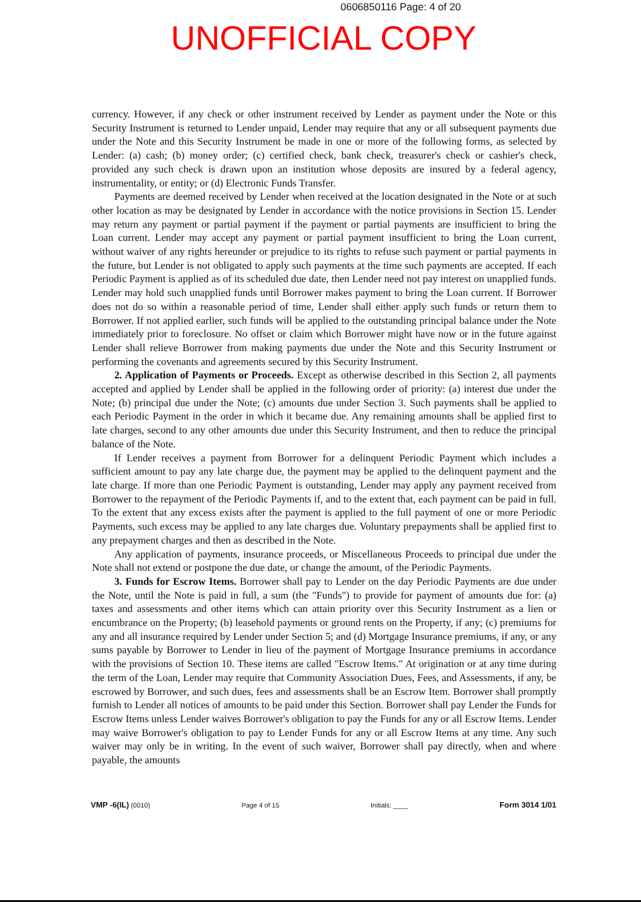0606850116 Page: 4 of 20
UNOFFICIAL COPY
currency. However, if any check or other instrument received by Lender as payment under the Note or this Security Instrument is returned to Lender unpaid, Lender may require that any or all subsequent payments due under the Note and this Security Instrument be made in one or more of the following forms, as selected by Lender: (a) cash; (b) money order; (c) certified check, bank check, treasurer's check or cashier's check, provided any such check is drawn upon an institution whose deposits are insured by a federal agency, instrumentality, or entity; or (d) Electronic Funds Transfer.
Payments are deemed received by Lender when received at the location designated in the Note or at such other location as may be designated by Lender in accordance with the notice provisions in Section 15. Lender may return any payment or partial payment if the payment or partial payments are insufficient to bring the Loan current. Lender may accept any payment or partial payment insufficient to bring the Loan current, without waiver of any rights hereunder or prejudice to its rights to refuse such payment or partial payments in the future, but Lender is not obligated to apply such payments at the time such payments are accepted. If each Periodic Payment is applied as of its scheduled due date, then Lender need not pay interest on unapplied funds. Lender may hold such unapplied funds until Borrower makes payment to bring the Loan current. If Borrower does not do so within a reasonable period of time, Lender shall either apply such funds or return them to Borrower. If not applied earlier, such funds will be applied to the outstanding principal balance under the Note immediately prior to foreclosure. No offset or claim which Borrower might have now or in the future against Lender shall relieve Borrower from making payments due under the Note and this Security Instrument or performing the covenants and agreements secured by this Security Instrument.
2. Application of Payments or Proceeds. Except as otherwise described in this Section 2, all payments accepted and applied by Lender shall be applied in the following order of priority: (a) interest due under the Note; (b) principal due under the Note; (c) amounts due under Section 3. Such payments shall be applied to each Periodic Payment in the order in which it became due. Any remaining amounts shall be applied first to late charges, second to any other amounts due under this Security Instrument, and then to reduce the principal balance of the Note.
If Lender receives a payment from Borrower for a delinquent Periodic Payment which includes a sufficient amount to pay any late charge due, the payment may be applied to the delinquent payment and the late charge. If more than one Periodic Payment is outstanding, Lender may apply any payment received from Borrower to the repayment of the Periodic Payments if, and to the extent that, each payment can be paid in full. To the extent that any excess exists after the payment is applied to the full payment of one or more Periodic Payments, such excess may be applied to any late charges due. Voluntary prepayments shall be applied first to any prepayment charges and then as described in the Note.
Any application of payments, insurance proceeds, or Miscellaneous Proceeds to principal due under the Note shall not extend or postpone the due date, or change the amount, of the Periodic Payments.
3. Funds for Escrow Items. Borrower shall pay to Lender on the day Periodic Payments are due under the Note, until the Note is paid in full, a sum (the "Funds") to provide for payment of amounts due for: (a) taxes and assessments and other items which can attain priority over this Security Instrument as a lien or encumbrance on the Property; (b) leasehold payments or ground rents on the Property, if any; (c) premiums for any and all insurance required by Lender under Section 5; and (d) Mortgage Insurance premiums, if any, or any sums payable by Borrower to Lender in lieu of the payment of Mortgage Insurance premiums in accordance with the provisions of Section 10. These items are called "Escrow Items." At origination or at any time during the term of the Loan, Lender may require that Community Association Dues, Fees, and Assessments, if any, be escrowed by Borrower, and such dues, fees and assessments shall be an Escrow Item. Borrower shall promptly furnish to Lender all notices of amounts to be paid under this Section. Borrower shall pay Lender the Funds for Escrow Items unless Lender waives Borrower's obligation to pay the Funds for any or all Escrow Items. Lender may waive Borrower's obligation to pay to Lender Funds for any or all Escrow Items at any time. Any such waiver may only be in writing. In the event of such waiver, Borrower shall pay directly, when and where payable, the amounts
VMP -6(IL) (0010) Page 4 of 15 Initials: ____ Form 3014 1/01